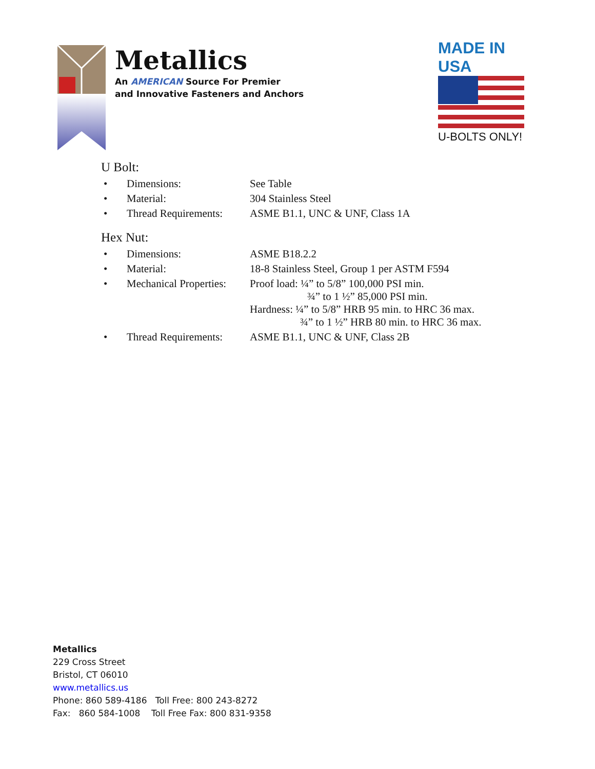Metallics
An AMERICAN Source For Premier
and Innovative Fasteners and Anchors
MADE IN USA
U-BOLTS ONLY!
U Bolt:
| • | Dimensions: | See Table |
| • | Material: | 304 Stainless Steel |
| • | Thread Requirements: | ASME B1.1, UNC & UNF, Class 1A |
Hex Nut:
| • | Dimensions: | ASME B18.2.2 |
| • | Material: | 18-8 Stainless Steel, Group 1 per ASTM F594 |
| • | Mechanical Properties: | Proof load: ¼” to 5/8” 100,000 PSI min. ¾” to 1 ½” 85,000 PSI min. Hardness: ¼” to 5/8” HRB 95 min. to HRC 36 max. ¾” to 1 ½” HRB 80 min. to HRC 36 max. |
| • | Thread Requirements: | ASME B1.1, UNC & UNF, Class 2B |
Metallics
229 Cross Street
Bristol, CT 06010
www.metallics.us
Phone: 860 589-4186 Toll Free: 800 243-8272
Fax: 860 584-1008 Toll Free Fax: 800 831-9358